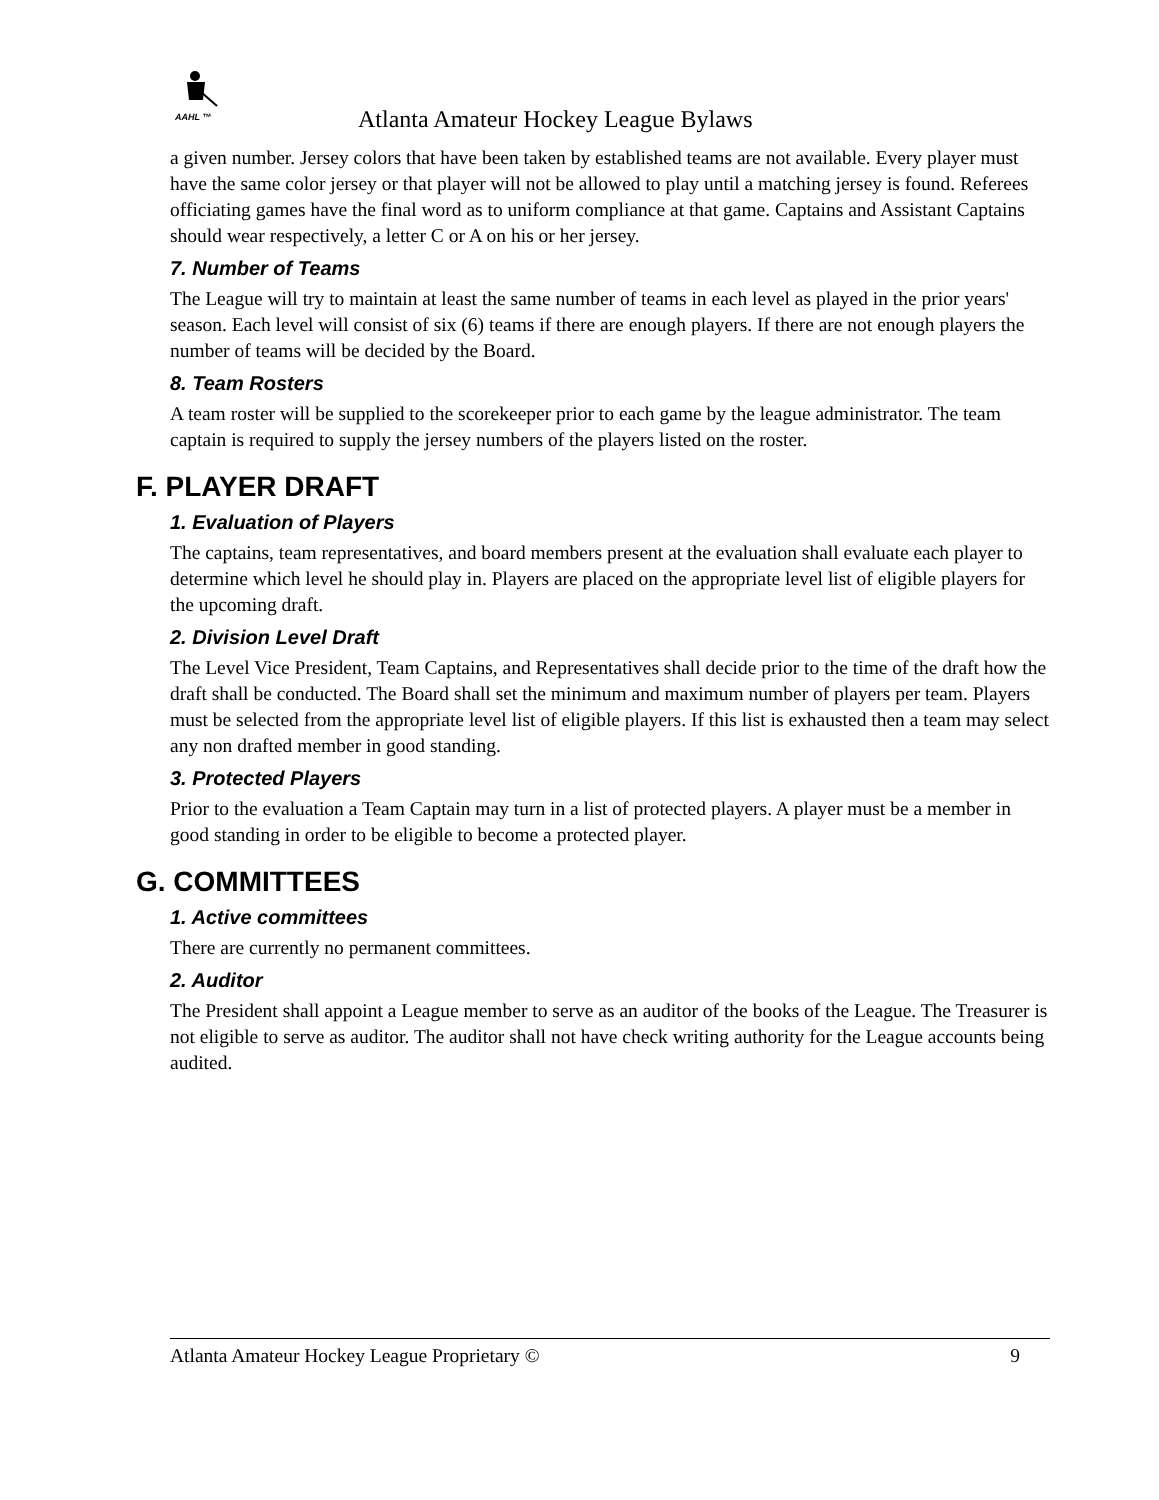AAHL ™
Atlanta Amateur Hockey League Bylaws
a given number. Jersey colors that have been taken by established teams are not available. Every player must have the same color jersey or that player will not be allowed to play until a matching jersey is found. Referees officiating games have the final word as to uniform compliance at that game. Captains and Assistant Captains should wear respectively, a letter C or A on his or her jersey.
7. Number of Teams
The League will try to maintain at least the same number of teams in each level as played in the prior years' season. Each level will consist of six (6) teams if there are enough players. If there are not enough players the number of teams will be decided by the Board.
8. Team Rosters
A team roster will be supplied to the scorekeeper prior to each game by the league administrator. The team captain is required to supply the jersey numbers of the players listed on the roster.
F. PLAYER DRAFT
1. Evaluation of Players
The captains, team representatives, and board members present at the evaluation shall evaluate each player to determine which level he should play in. Players are placed on the appropriate level list of eligible players for the upcoming draft.
2. Division Level Draft
The Level Vice President, Team Captains, and Representatives shall decide prior to the time of the draft how the draft shall be conducted. The Board shall set the minimum and maximum number of players per team. Players must be selected from the appropriate level list of eligible players. If this list is exhausted then a team may select any non drafted member in good standing.
3. Protected Players
Prior to the evaluation a Team Captain may turn in a list of protected players. A player must be a member in good standing in order to be eligible to become a protected player.
G. COMMITTEES
1. Active committees
There are currently no permanent committees.
2. Auditor
The President shall appoint a League member to serve as an auditor of the books of the League. The Treasurer is not eligible to serve as auditor. The auditor shall not have check writing authority for the League accounts being audited.
Atlanta Amateur Hockey League Proprietary © 9